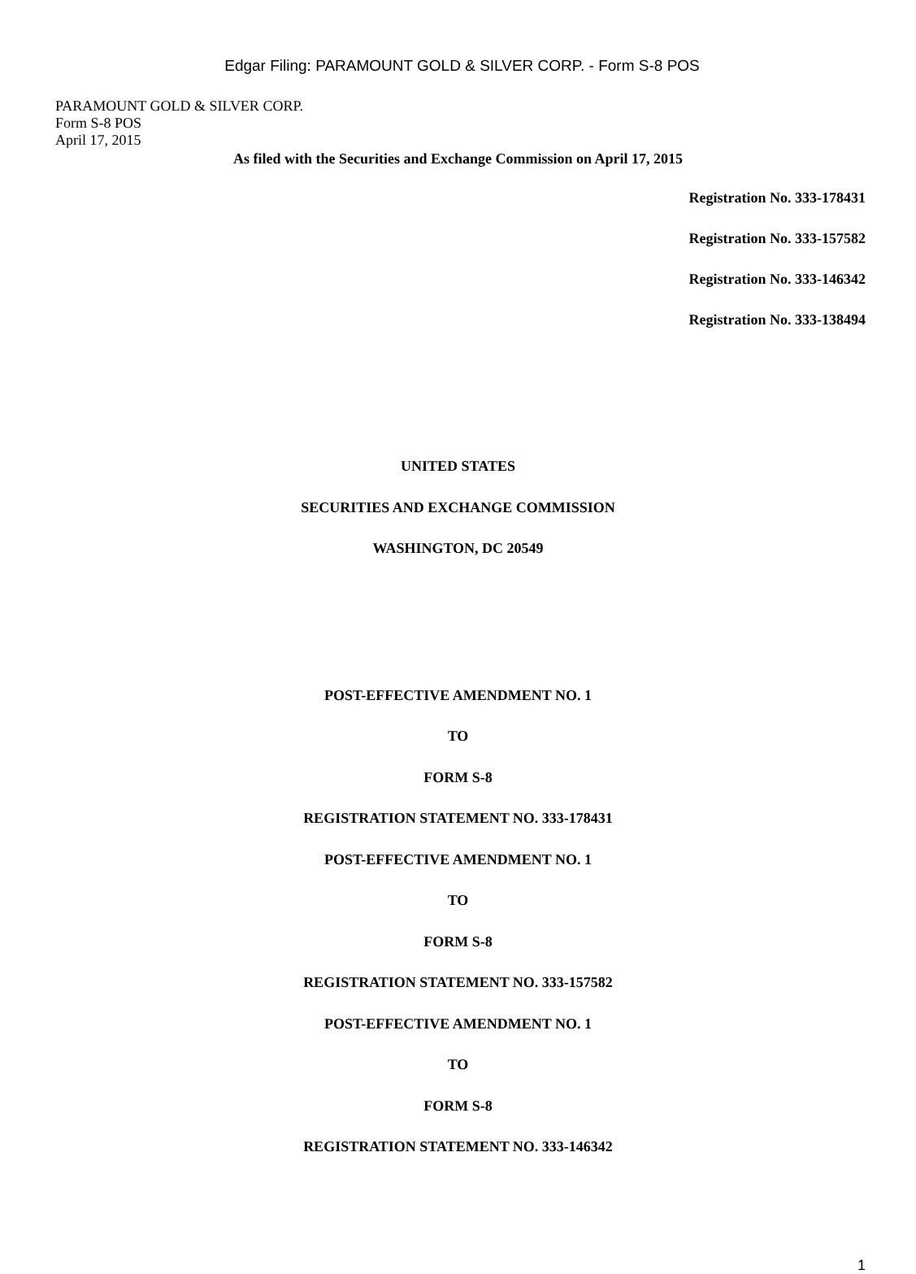Edgar Filing: PARAMOUNT GOLD & SILVER CORP. - Form S-8 POS
PARAMOUNT GOLD & SILVER CORP.
Form S-8 POS
April 17, 2015
As filed with the Securities and Exchange Commission on April 17, 2015
Registration No. 333-178431
Registration No. 333-157582
Registration No. 333-146342
Registration No. 333-138494
UNITED STATES
SECURITIES AND EXCHANGE COMMISSION
WASHINGTON, DC 20549
POST-EFFECTIVE AMENDMENT NO. 1
TO
FORM S-8
REGISTRATION STATEMENT NO. 333-178431
POST-EFFECTIVE AMENDMENT NO. 1
TO
FORM S-8
REGISTRATION STATEMENT NO. 333-157582
POST-EFFECTIVE AMENDMENT NO. 1
TO
FORM S-8
REGISTRATION STATEMENT NO. 333-146342
1